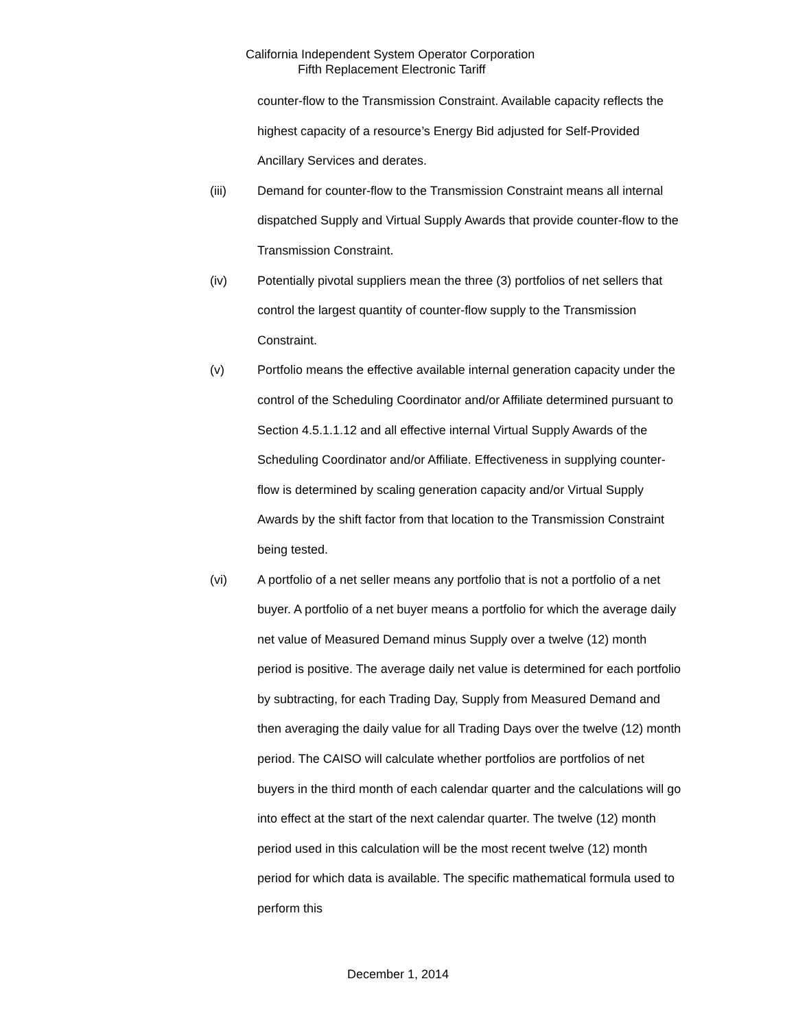California Independent System Operator Corporation
Fifth Replacement Electronic Tariff
counter-flow to the Transmission Constraint. Available capacity reflects the highest capacity of a resource’s Energy Bid adjusted for Self-Provided Ancillary Services and derates.
(iii) Demand for counter-flow to the Transmission Constraint means all internal dispatched Supply and Virtual Supply Awards that provide counter-flow to the Transmission Constraint.
(iv) Potentially pivotal suppliers mean the three (3) portfolios of net sellers that control the largest quantity of counter-flow supply to the Transmission Constraint.
(v) Portfolio means the effective available internal generation capacity under the control of the Scheduling Coordinator and/or Affiliate determined pursuant to Section 4.5.1.1.12 and all effective internal Virtual Supply Awards of the Scheduling Coordinator and/or Affiliate. Effectiveness in supplying counter-flow is determined by scaling generation capacity and/or Virtual Supply Awards by the shift factor from that location to the Transmission Constraint being tested.
(vi) A portfolio of a net seller means any portfolio that is not a portfolio of a net buyer. A portfolio of a net buyer means a portfolio for which the average daily net value of Measured Demand minus Supply over a twelve (12) month period is positive. The average daily net value is determined for each portfolio by subtracting, for each Trading Day, Supply from Measured Demand and then averaging the daily value for all Trading Days over the twelve (12) month period. The CAISO will calculate whether portfolios are portfolios of net buyers in the third month of each calendar quarter and the calculations will go into effect at the start of the next calendar quarter. The twelve (12) month period used in this calculation will be the most recent twelve (12) month period for which data is available. The specific mathematical formula used to perform this
December 1, 2014